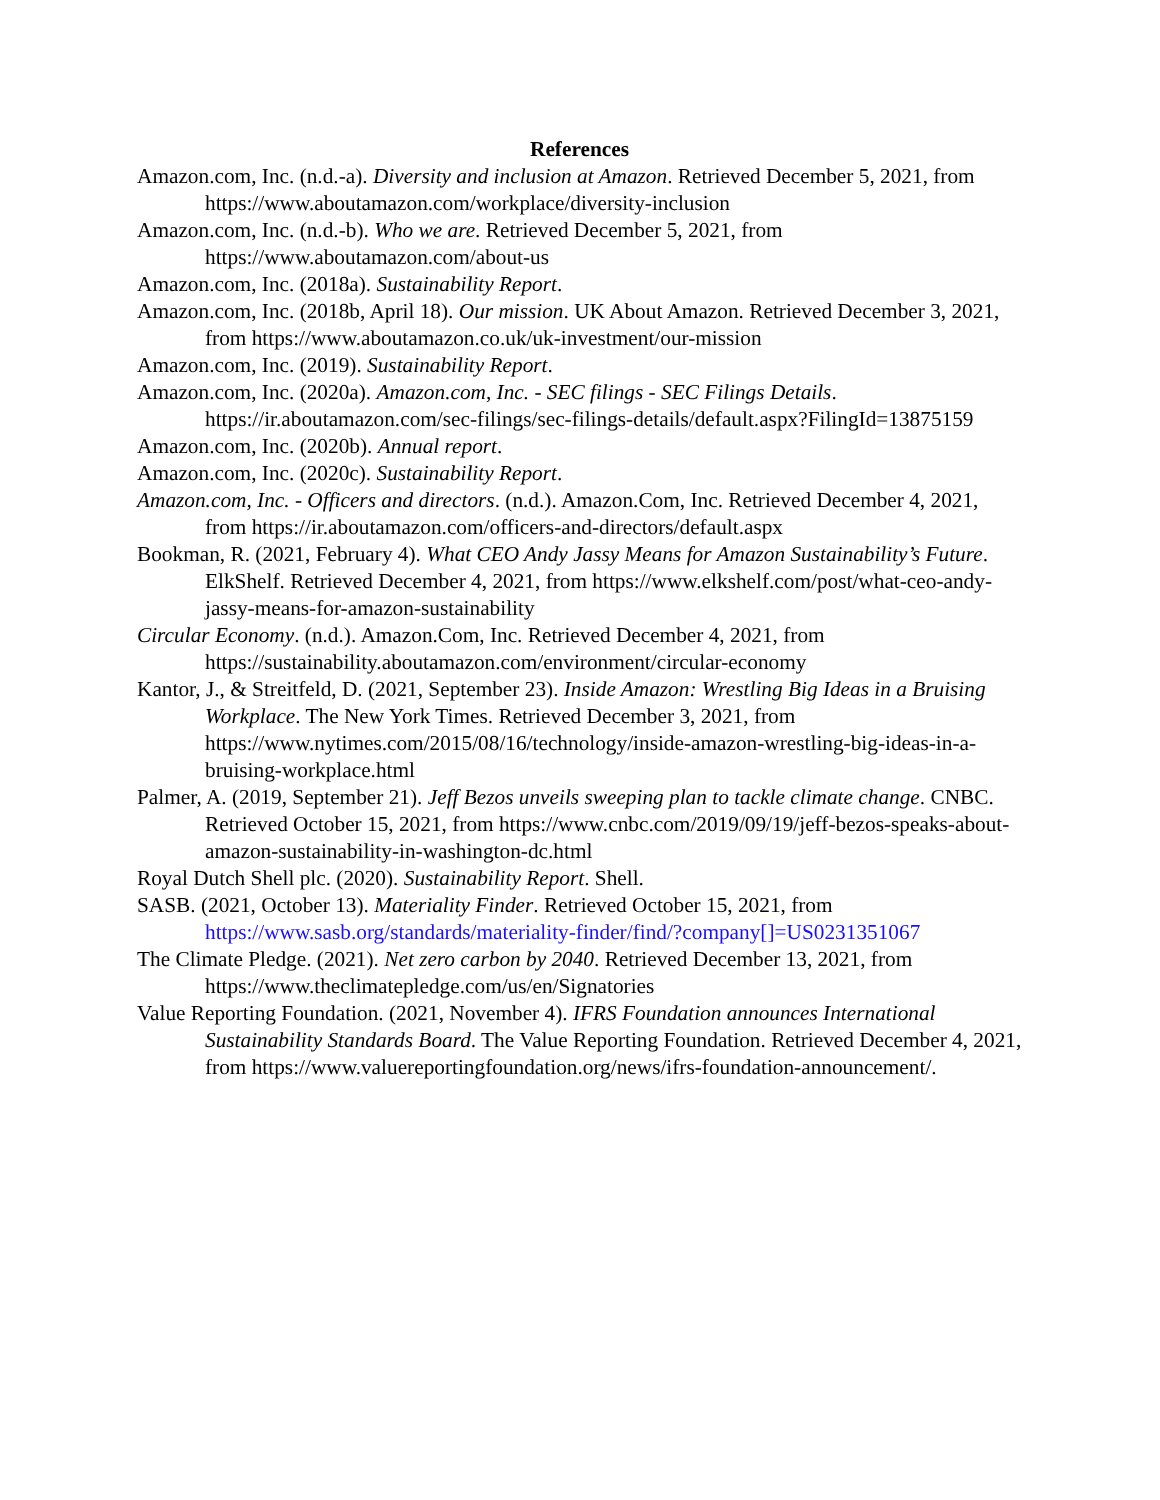References
Amazon.com, Inc. (n.d.-a). Diversity and inclusion at Amazon. Retrieved December 5, 2021, from https://www.aboutamazon.com/workplace/diversity-inclusion
Amazon.com, Inc. (n.d.-b). Who we are. Retrieved December 5, 2021, from https://www.aboutamazon.com/about-us
Amazon.com, Inc. (2018a). Sustainability Report.
Amazon.com, Inc. (2018b, April 18). Our mission. UK About Amazon. Retrieved December 3, 2021, from https://www.aboutamazon.co.uk/uk-investment/our-mission
Amazon.com, Inc. (2019). Sustainability Report.
Amazon.com, Inc. (2020a). Amazon.com, Inc. - SEC filings - SEC Filings Details. https://ir.aboutamazon.com/sec-filings/sec-filings-details/default.aspx?FilingId=13875159
Amazon.com, Inc. (2020b). Annual report.
Amazon.com, Inc. (2020c). Sustainability Report.
Amazon.com, Inc. - Officers and directors. (n.d.). Amazon.Com, Inc. Retrieved December 4, 2021, from https://ir.aboutamazon.com/officers-and-directors/default.aspx
Bookman, R. (2021, February 4). What CEO Andy Jassy Means for Amazon Sustainability’s Future. ElkShelf. Retrieved December 4, 2021, from https://www.elkshelf.com/post/what-ceo-andy-jassy-means-for-amazon-sustainability
Circular Economy. (n.d.). Amazon.Com, Inc. Retrieved December 4, 2021, from https://sustainability.aboutamazon.com/environment/circular-economy
Kantor, J., & Streitfeld, D. (2021, September 23). Inside Amazon: Wrestling Big Ideas in a Bruising Workplace. The New York Times. Retrieved December 3, 2021, from https://www.nytimes.com/2015/08/16/technology/inside-amazon-wrestling-big-ideas-in-a-bruising-workplace.html
Palmer, A. (2019, September 21). Jeff Bezos unveils sweeping plan to tackle climate change. CNBC. Retrieved October 15, 2021, from https://www.cnbc.com/2019/09/19/jeff-bezos-speaks-about-amazon-sustainability-in-washington-dc.html
Royal Dutch Shell plc. (2020). Sustainability Report. Shell.
SASB. (2021, October 13). Materiality Finder. Retrieved October 15, 2021, from https://www.sasb.org/standards/materiality-finder/find/?company[]=US0231351067
The Climate Pledge. (2021). Net zero carbon by 2040. Retrieved December 13, 2021, from https://www.theclimatepledge.com/us/en/Signatories
Value Reporting Foundation. (2021, November 4). IFRS Foundation announces International Sustainability Standards Board. The Value Reporting Foundation. Retrieved December 4, 2021, from https://www.valuereportingfoundation.org/news/ifrs-foundation-announcement/.